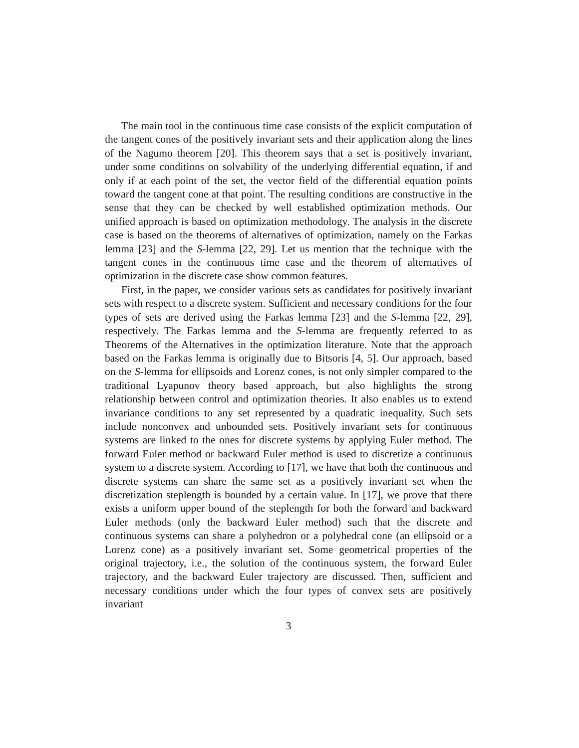The main tool in the continuous time case consists of the explicit computation of the tangent cones of the positively invariant sets and their application along the lines of the Nagumo theorem [20]. This theorem says that a set is positively invariant, under some conditions on solvability of the underlying differential equation, if and only if at each point of the set, the vector field of the differential equation points toward the tangent cone at that point. The resulting conditions are constructive in the sense that they can be checked by well established optimization methods. Our unified approach is based on optimization methodology. The analysis in the discrete case is based on the theorems of alternatives of optimization, namely on the Farkas lemma [23] and the S-lemma [22, 29]. Let us mention that the technique with the tangent cones in the continuous time case and the theorem of alternatives of optimization in the discrete case show common features.
First, in the paper, we consider various sets as candidates for positively invariant sets with respect to a discrete system. Sufficient and necessary conditions for the four types of sets are derived using the Farkas lemma [23] and the S-lemma [22, 29], respectively. The Farkas lemma and the S-lemma are frequently referred to as Theorems of the Alternatives in the optimization literature. Note that the approach based on the Farkas lemma is originally due to Bitsoris [4, 5]. Our approach, based on the S-lemma for ellipsoids and Lorenz cones, is not only simpler compared to the traditional Lyapunov theory based approach, but also highlights the strong relationship between control and optimization theories. It also enables us to extend invariance conditions to any set represented by a quadratic inequality. Such sets include nonconvex and unbounded sets. Positively invariant sets for continuous systems are linked to the ones for discrete systems by applying Euler method. The forward Euler method or backward Euler method is used to discretize a continuous system to a discrete system. According to [17], we have that both the continuous and discrete systems can share the same set as a positively invariant set when the discretization steplength is bounded by a certain value. In [17], we prove that there exists a uniform upper bound of the steplength for both the forward and backward Euler methods (only the backward Euler method) such that the discrete and continuous systems can share a polyhedron or a polyhedral cone (an ellipsoid or a Lorenz cone) as a positively invariant set. Some geometrical properties of the original trajectory, i.e., the solution of the continuous system, the forward Euler trajectory, and the backward Euler trajectory are discussed. Then, sufficient and necessary conditions under which the four types of convex sets are positively invariant
3